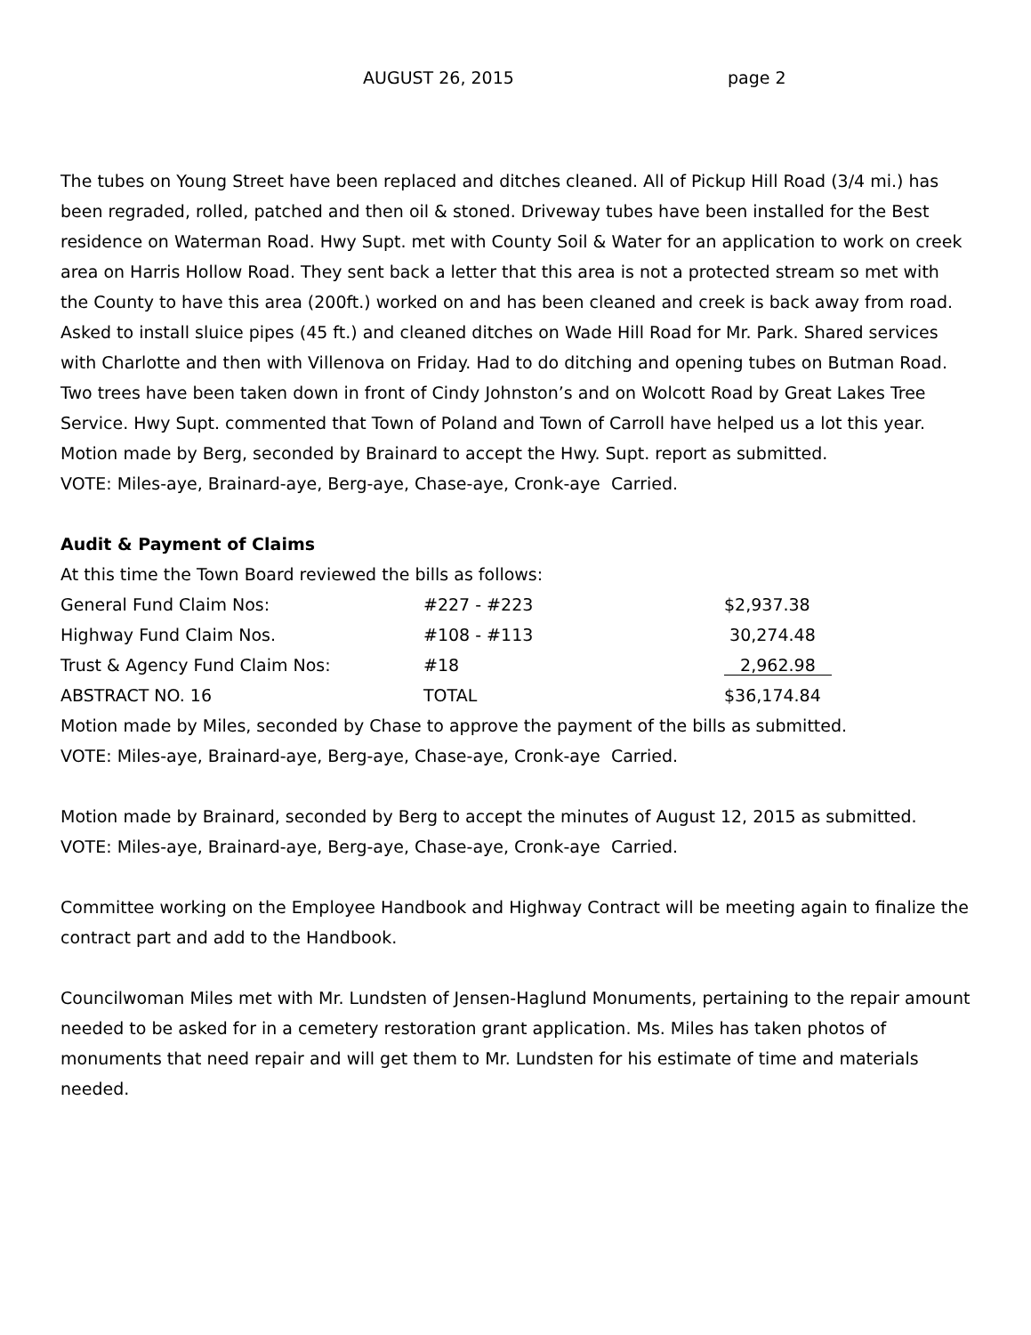AUGUST 26, 2015 page 2
The tubes on Young Street have been replaced and ditches cleaned. All of Pickup Hill Road (3/4 mi.) has been regraded, rolled, patched and then oil & stoned. Driveway tubes have been installed for the Best residence on Waterman Road. Hwy Supt. met with County Soil & Water for an application to work on creek area on Harris Hollow Road. They sent back a letter that this area is not a protected stream so met with the County to have this area (200ft.) worked on and has been cleaned and creek is back away from road. Asked to install sluice pipes (45 ft.) and cleaned ditches on Wade Hill Road for Mr. Park. Shared services with Charlotte and then with Villenova on Friday. Had to do ditching and opening tubes on Butman Road. Two trees have been taken down in front of Cindy Johnston’s and on Wolcott Road by Great Lakes Tree Service. Hwy Supt. commented that Town of Poland and Town of Carroll have helped us a lot this year.
Motion made by Berg, seconded by Brainard to accept the Hwy. Supt. report as submitted.
VOTE: Miles-aye, Brainard-aye, Berg-aye, Chase-aye, Cronk-aye Carried.
Audit & Payment of Claims
At this time the Town Board reviewed the bills as follows:
| General Fund Claim Nos: | #227 - #223 | $2,937.38 |
| Highway Fund Claim Nos. | #108 - #113 | 30,274.48 |
| Trust & Agency Fund Claim Nos: | #18 | 2,962.98 |
| ABSTRACT NO. 16 | TOTAL | $36,174.84 |
Motion made by Miles, seconded by Chase to approve the payment of the bills as submitted.
VOTE: Miles-aye, Brainard-aye, Berg-aye, Chase-aye, Cronk-aye Carried.
Motion made by Brainard, seconded by Berg to accept the minutes of August 12, 2015 as submitted.
VOTE: Miles-aye, Brainard-aye, Berg-aye, Chase-aye, Cronk-aye Carried.
Committee working on the Employee Handbook and Highway Contract will be meeting again to finalize the contract part and add to the Handbook.
Councilwoman Miles met with Mr. Lundsten of Jensen-Haglund Monuments, pertaining to the repair amount needed to be asked for in a cemetery restoration grant application. Ms. Miles has taken photos of monuments that need repair and will get them to Mr. Lundsten for his estimate of time and materials needed.